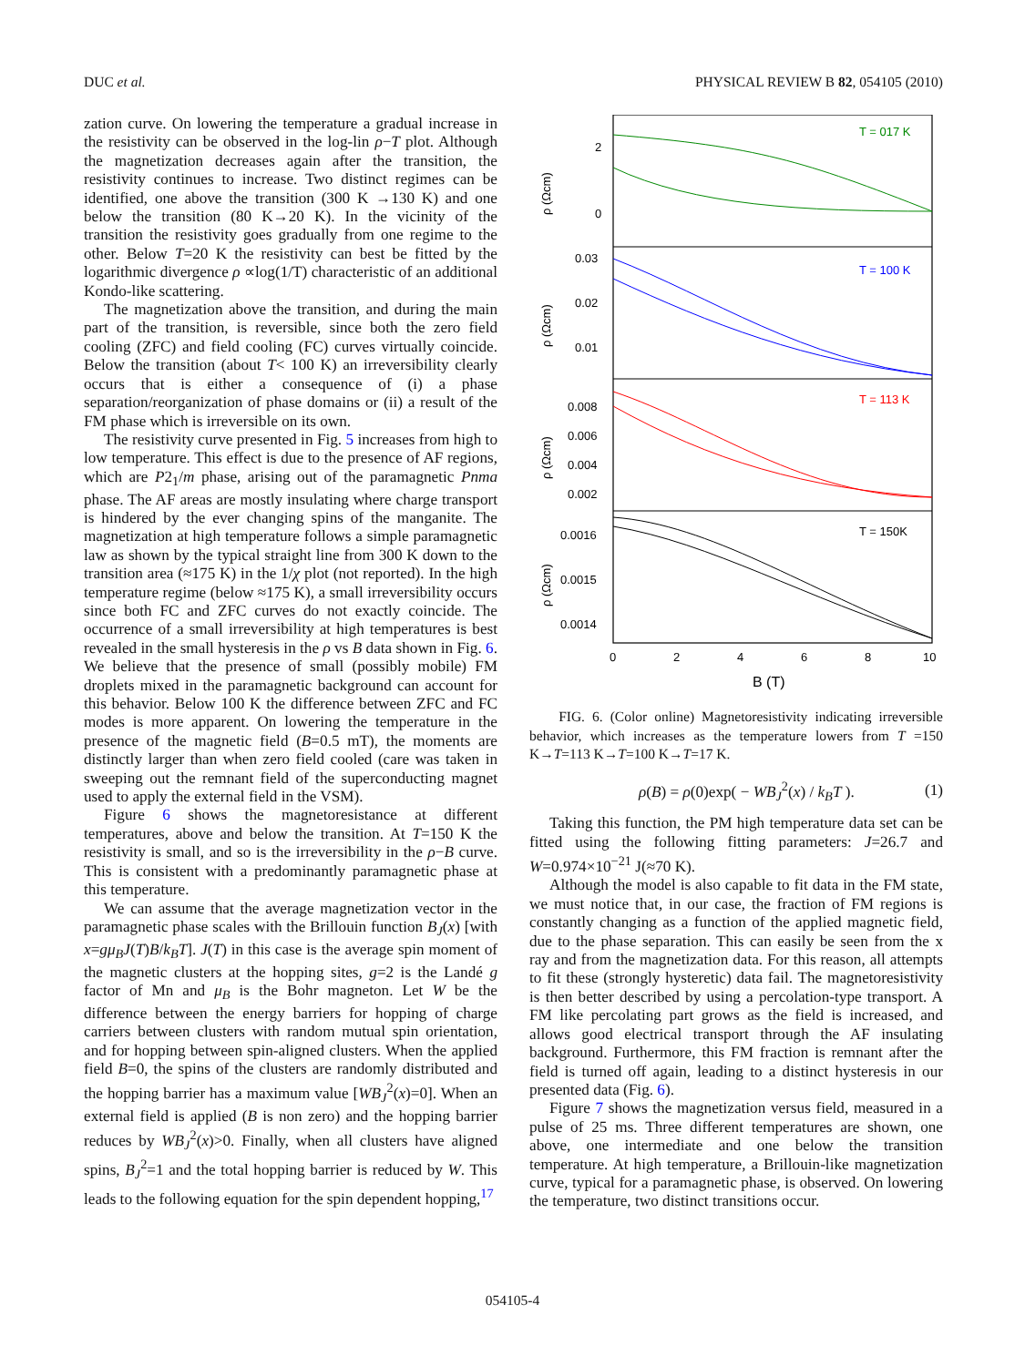DUC et al. PHYSICAL REVIEW B 82, 054105 (2010)
zation curve. On lowering the temperature a gradual increase in the resistivity can be observed in the log-lin ρ−T plot. Although the magnetization decreases again after the transition, the resistivity continues to increase. Two distinct regimes can be identified, one above the transition (300 K →130 K) and one below the transition (80 K→20 K). In the vicinity of the transition the resistivity goes gradually from one regime to the other. Below T=20 K the resistivity can best be fitted by the logarithmic divergence ρ ∝log(1/T) characteristic of an additional Kondo-like scattering.
The magnetization above the transition, and during the main part of the transition, is reversible, since both the zero field cooling (ZFC) and field cooling (FC) curves virtually coincide. Below the transition (about T< 100 K) an irreversibility clearly occurs that is either a consequence of (i) a phase separation/reorganization of phase domains or (ii) a result of the FM phase which is irreversible on its own.
The resistivity curve presented in Fig. 5 increases from high to low temperature. This effect is due to the presence of AF regions, which are P2<sub>1</sub>/m phase, arising out of the paramagnetic Pnma phase. The AF areas are mostly insulating where charge transport is hindered by the ever changing spins of the manganite. The magnetization at high temperature follows a simple paramagnetic law as shown by the typical straight line from 300 K down to the transition area (≈175 K) in the 1/χ plot (not reported). In the high temperature regime (below ≈175 K), a small irreversibility occurs since both FC and ZFC curves do not exactly coincide. The occurrence of a small irreversibility at high temperatures is best revealed in the small hysteresis in the ρ vs B data shown in Fig. 6. We believe that the presence of small (possibly mobile) FM droplets mixed in the paramagnetic background can account for this behavior. Below 100 K the difference between ZFC and FC modes is more apparent. On lowering the temperature in the presence of the magnetic field (B=0.5 mT), the moments are distinctly larger than when zero field cooled (care was taken in sweeping out the remnant field of the superconducting magnet used to apply the external field in the VSM).
Figure 6 shows the magnetoresistance at different temperatures, above and below the transition. At T=150 K the resistivity is small, and so is the irreversibility in the ρ−B curve. This is consistent with a predominantly paramagnetic phase at this temperature.
We can assume that the average magnetization vector in the paramagnetic phase scales with the Brillouin function B<sub>J</sub>(x) [with x=gμ<sub>B</sub>J(T)B/k<sub>B</sub>T]. J(T) in this case is the average spin moment of the magnetic clusters at the hopping sites, g=2 is the Landé g factor of Mn and μ<sub>B</sub> is the Bohr magneton. Let W be the difference between the energy barriers for hopping of charge carriers between clusters with random mutual spin orientation, and for hopping between spin-aligned clusters. When the applied field B=0, the spins of the clusters are randomly distributed and the hopping barrier has a maximum value [WB<sub>J</sub><sup>2</sup>(x)=0]. When an external field is applied (B is non zero) and the hopping barrier reduces by WB<sub>J</sub><sup>2</sup>(x)>0. Finally, when all clusters have aligned spins, B<sub>J</sub><sup>2</sup>=1 and the total hopping barrier is reduced by W. This leads to the following equation for the spin dependent hopping,<sup>17</sup>
ρ (Ωcm)
ρ (Ωcm)
ρ (Ωcm)
ρ (Ωcm)
2
0
0.03
0.02
0.01
0.008
0.006
0.004
0.002
0.0016
0.0015
0.0014
0
2
4
6
8
10
B (T)
T = 017 K
T = 100 K
T = 113 K
T = 150K
FIG. 6. (Color online) Magnetoresistivity indicating irreversible behavior, which increases as the temperature lowers from T =150 K→T=113 K→T=100 K→T=17 K.
ρ(B) = ρ(0)exp( − WB<sub>J</sub><sup>2</sup>(x) / k<sub>B</sub>T ). (1)
Taking this function, the PM high temperature data set can be fitted using the following fitting parameters: J=26.7 and W=0.974×10<sup>−21</sup> J(≈70 K).
Although the model is also capable to fit data in the FM state, we must notice that, in our case, the fraction of FM regions is constantly changing as a function of the applied magnetic field, due to the phase separation. This can easily be seen from the x ray and from the magnetization data. For this reason, all attempts to fit these (strongly hysteretic) data fail. The magnetoresistivity is then better described by using a percolation-type transport. A FM like percolating part grows as the field is increased, and allows good electrical transport through the AF insulating background. Furthermore, this FM fraction is remnant after the field is turned off again, leading to a distinct hysteresis in our presented data (Fig. 6).
Figure 7 shows the magnetization versus field, measured in a pulse of 25 ms. Three different temperatures are shown, one above, one intermediate and one below the transition temperature. At high temperature, a Brillouin-like magnetization curve, typical for a paramagnetic phase, is observed. On lowering the temperature, two distinct transitions occur.
054105-4